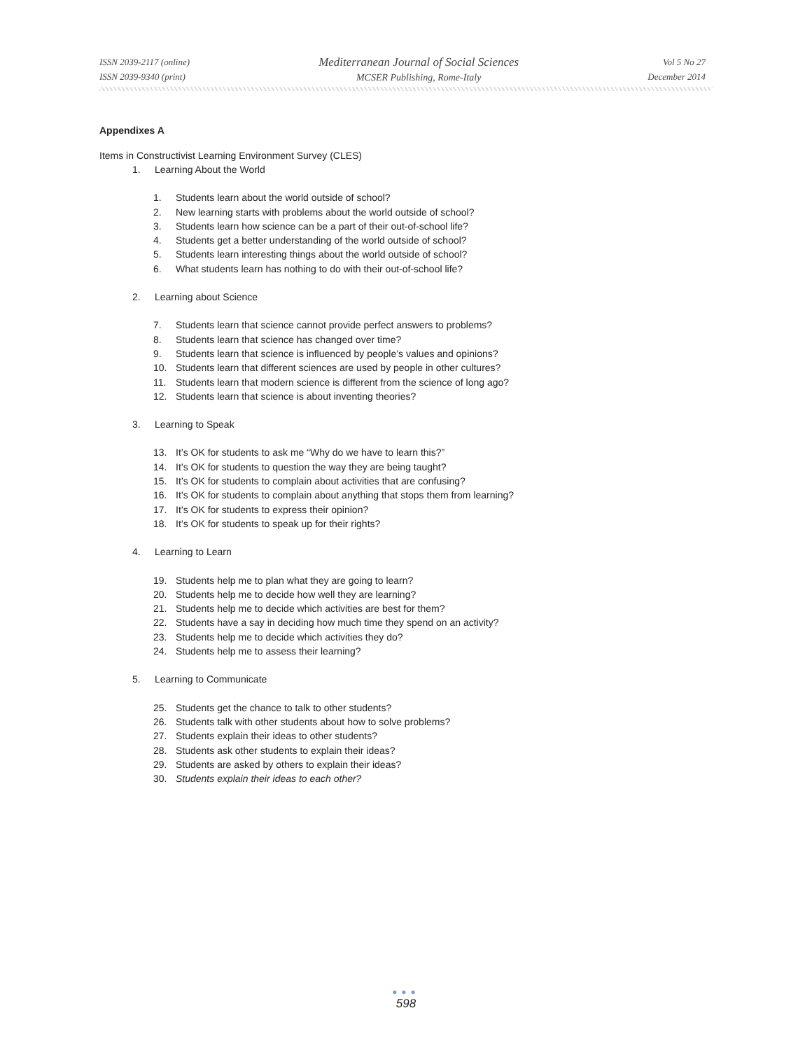ISSN 2039-2117 (online)
ISSN 2039-9340 (print)
Mediterranean Journal of Social Sciences
MCSER Publishing, Rome-Italy
Vol 5 No 27
December 2014
Appendixes A
Items in Constructivist Learning Environment Survey (CLES)
1. Learning About the World
1. Students learn about the world outside of school?
2. New learning starts with problems about the world outside of school?
3. Students learn how science can be a part of their out-of-school life?
4. Students get a better understanding of the world outside of school?
5. Students learn interesting things about the world outside of school?
6. What students learn has nothing to do with their out-of-school life?
2. Learning about Science
7. Students learn that science cannot provide perfect answers to problems?
8. Students learn that science has changed over time?
9. Students learn that science is influenced by people’s values and opinions?
10. Students learn that different sciences are used by people in other cultures?
11. Students learn that modern science is different from the science of long ago?
12. Students learn that science is about inventing theories?
3. Learning to Speak
13. It’s OK for students to ask me “Why do we have to learn this?”
14. It’s OK for students to question the way they are being taught?
15. It’s OK for students to complain about activities that are confusing?
16. It’s OK for students to complain about anything that stops them from learning?
17. It’s OK for students to express their opinion?
18. It’s OK for students to speak up for their rights?
4. Learning to Learn
19. Students help me to plan what they are going to learn?
20. Students help me to decide how well they are learning?
21. Students help me to decide which activities are best for them?
22. Students have a say in deciding how much time they spend on an activity?
23. Students help me to decide which activities they do?
24. Students help me to assess their learning?
5. Learning to Communicate
25. Students get the chance to talk to other students?
26. Students talk with other students about how to solve problems?
27. Students explain their ideas to other students?
28. Students ask other students to explain their ideas?
29. Students are asked by others to explain their ideas?
30. Students explain their ideas to each other?
●●●
598